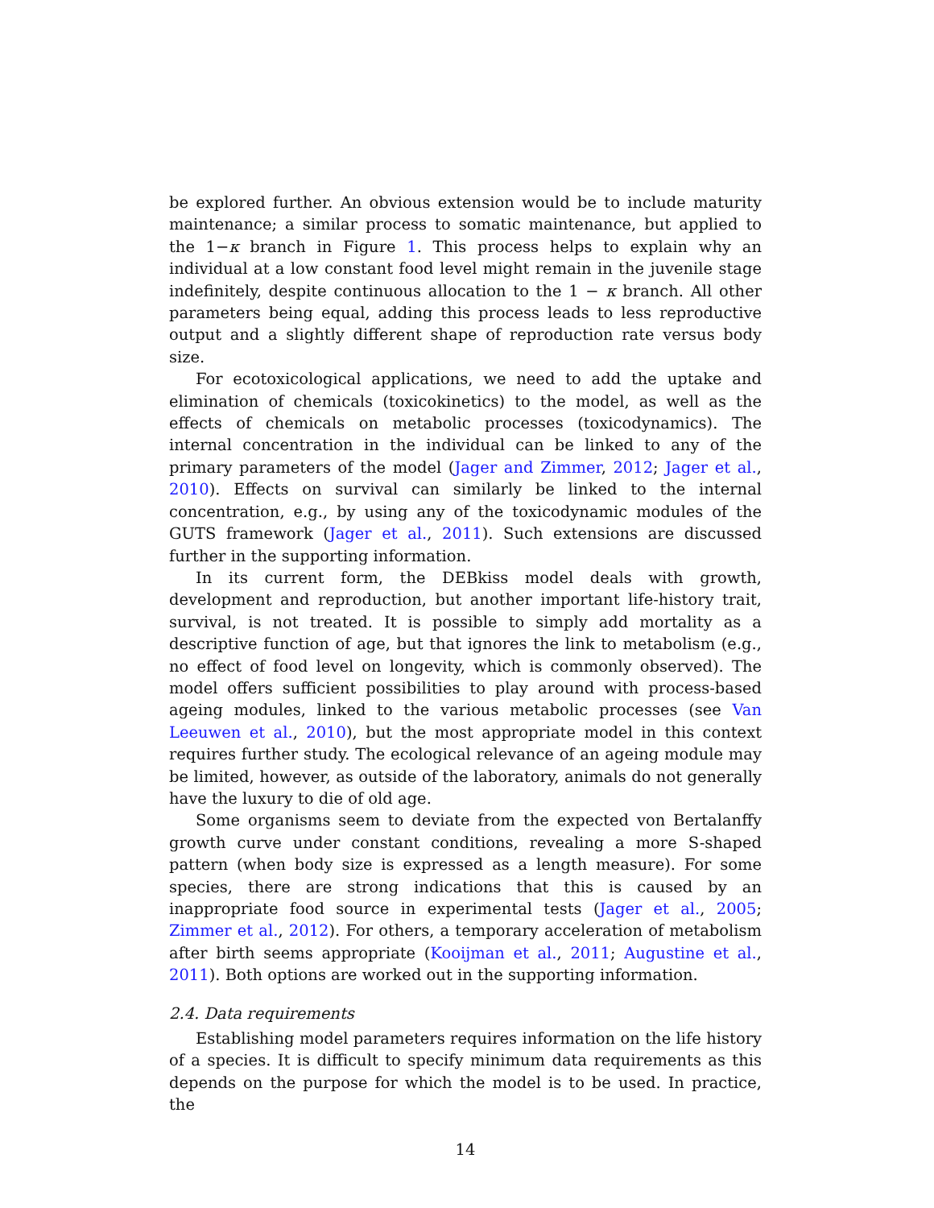be explored further. An obvious extension would be to include maturity maintenance; a similar process to somatic maintenance, but applied to the 1−κ branch in Figure 1. This process helps to explain why an individual at a low constant food level might remain in the juvenile stage indefinitely, despite continuous allocation to the 1 − κ branch. All other parameters being equal, adding this process leads to less reproductive output and a slightly different shape of reproduction rate versus body size.
For ecotoxicological applications, we need to add the uptake and elimination of chemicals (toxicokinetics) to the model, as well as the effects of chemicals on metabolic processes (toxicodynamics). The internal concentration in the individual can be linked to any of the primary parameters of the model (Jager and Zimmer, 2012; Jager et al., 2010). Effects on survival can similarly be linked to the internal concentration, e.g., by using any of the toxicodynamic modules of the GUTS framework (Jager et al., 2011). Such extensions are discussed further in the supporting information.
In its current form, the DEBkiss model deals with growth, development and reproduction, but another important life-history trait, survival, is not treated. It is possible to simply add mortality as a descriptive function of age, but that ignores the link to metabolism (e.g., no effect of food level on longevity, which is commonly observed). The model offers sufficient possibilities to play around with process-based ageing modules, linked to the various metabolic processes (see Van Leeuwen et al., 2010), but the most appropriate model in this context requires further study. The ecological relevance of an ageing module may be limited, however, as outside of the laboratory, animals do not generally have the luxury to die of old age.
Some organisms seem to deviate from the expected von Bertalanffy growth curve under constant conditions, revealing a more S-shaped pattern (when body size is expressed as a length measure). For some species, there are strong indications that this is caused by an inappropriate food source in experimental tests (Jager et al., 2005; Zimmer et al., 2012). For others, a temporary acceleration of metabolism after birth seems appropriate (Kooijman et al., 2011; Augustine et al., 2011). Both options are worked out in the supporting information.
2.4. Data requirements
Establishing model parameters requires information on the life history of a species. It is difficult to specify minimum data requirements as this depends on the purpose for which the model is to be used. In practice, the
14